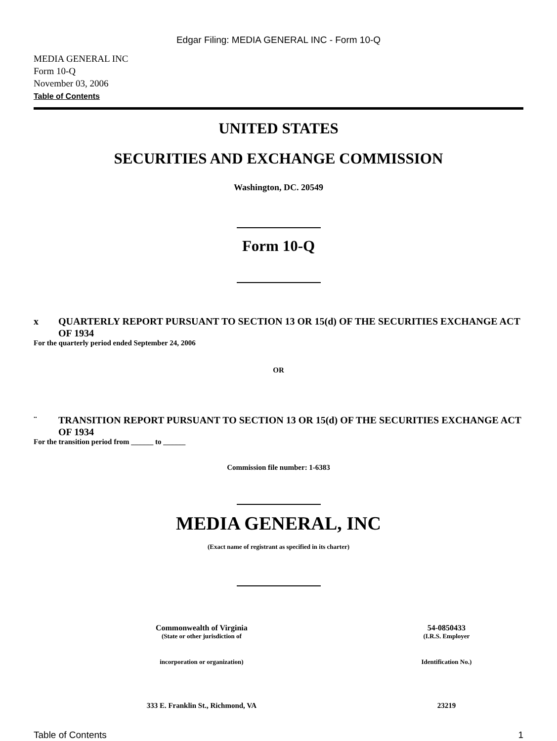Edgar Filing: MEDIA GENERAL INC - Form 10-Q
MEDIA GENERAL INC
Form 10-Q
November 03, 2006
Table of Contents
UNITED STATES
SECURITIES AND EXCHANGE COMMISSION
Washington, DC. 20549
Form 10-Q
x QUARTERLY REPORT PURSUANT TO SECTION 13 OR 15(d) OF THE SECURITIES EXCHANGE ACT OF 1934
For the quarterly period ended September 24, 2006
OR
¨ TRANSITION REPORT PURSUANT TO SECTION 13 OR 15(d) OF THE SECURITIES EXCHANGE ACT OF 1934
For the transition period from ______ to ______
Commission file number: 1-6383
MEDIA GENERAL, INC
(Exact name of registrant as specified in its charter)
| Commonwealth of Virginia | 54-0850433 |
| (State or other jurisdiction of | (I.R.S. Employer |
| incorporation or organization) | Identification No.) |
| 333 E. Franklin St., Richmond, VA | 23219 |
Table of Contents 1